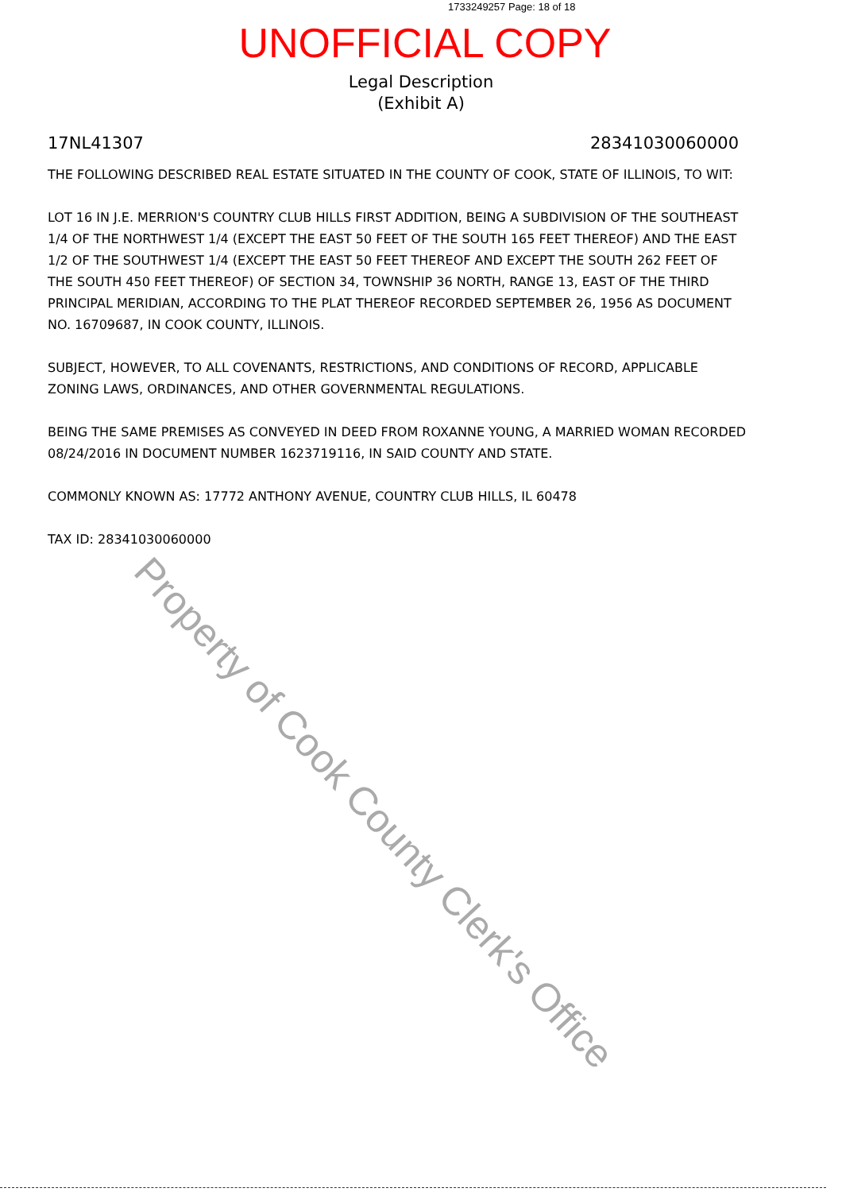1733249257 Page: 18 of 18
UNOFFICIAL COPY
Legal Description
(Exhibit A)
17NL41307 28341030060000
THE FOLLOWING DESCRIBED REAL ESTATE SITUATED IN THE COUNTY OF COOK, STATE OF ILLINOIS, TO WIT:
LOT 16 IN J.E. MERRION'S COUNTRY CLUB HILLS FIRST ADDITION, BEING A SUBDIVISION OF THE SOUTHEAST 1/4 OF THE NORTHWEST 1/4 (EXCEPT THE EAST 50 FEET OF THE SOUTH 165 FEET THEREOF) AND THE EAST 1/2 OF THE SOUTHWEST 1/4 (EXCEPT THE EAST 50 FEET THEREOF AND EXCEPT THE SOUTH 262 FEET OF THE SOUTH 450 FEET THEREOF) OF SECTION 34, TOWNSHIP 36 NORTH, RANGE 13, EAST OF THE THIRD PRINCIPAL MERIDIAN, ACCORDING TO THE PLAT THEREOF RECORDED SEPTEMBER 26, 1956 AS DOCUMENT NO. 16709687, IN COOK COUNTY, ILLINOIS.
SUBJECT, HOWEVER, TO ALL COVENANTS, RESTRICTIONS, AND CONDITIONS OF RECORD, APPLICABLE ZONING LAWS, ORDINANCES, AND OTHER GOVERNMENTAL REGULATIONS.
BEING THE SAME PREMISES AS CONVEYED IN DEED FROM ROXANNE YOUNG, A MARRIED WOMAN RECORDED 08/24/2016 IN DOCUMENT NUMBER 1623719116, IN SAID COUNTY AND STATE.
COMMONLY KNOWN AS: 17772 ANTHONY AVENUE, COUNTRY CLUB HILLS, IL 60478
TAX ID: 28341030060000
Property of Cook County Clerk's Office